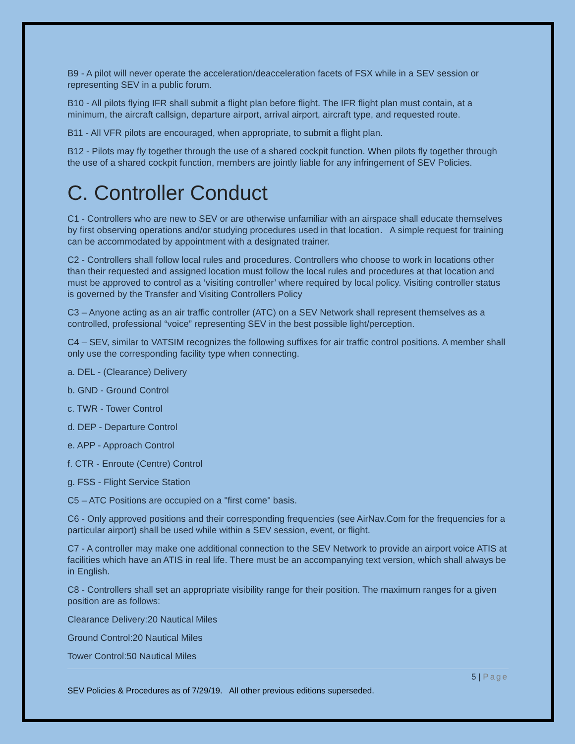B9 - A pilot will never operate the acceleration/deacceleration facets of FSX while in a SEV session or representing SEV in a public forum.
B10 - All pilots flying IFR shall submit a flight plan before flight. The IFR flight plan must contain, at a minimum, the aircraft callsign, departure airport, arrival airport, aircraft type, and requested route.
B11 - All VFR pilots are encouraged, when appropriate, to submit a flight plan.
B12 - Pilots may fly together through the use of a shared cockpit function. When pilots fly together through the use of a shared cockpit function, members are jointly liable for any infringement of SEV Policies.
C. Controller Conduct
C1 - Controllers who are new to SEV or are otherwise unfamiliar with an airspace shall educate themselves by first observing operations and/or studying procedures used in that location. A simple request for training can be accommodated by appointment with a designated trainer.
C2 - Controllers shall follow local rules and procedures. Controllers who choose to work in locations other than their requested and assigned location must follow the local rules and procedures at that location and must be approved to control as a ‘visiting controller’ where required by local policy. Visiting controller status is governed by the Transfer and Visiting Controllers Policy
C3 – Anyone acting as an air traffic controller (ATC) on a SEV Network shall represent themselves as a controlled, professional “voice” representing SEV in the best possible light/perception.
C4 – SEV, similar to VATSIM recognizes the following suffixes for air traffic control positions. A member shall only use the corresponding facility type when connecting.
a. DEL - (Clearance) Delivery
b. GND - Ground Control
c. TWR - Tower Control
d. DEP - Departure Control
e. APP - Approach Control
f. CTR - Enroute (Centre) Control
g. FSS - Flight Service Station
C5 – ATC Positions are occupied on a "first come" basis.
C6 - Only approved positions and their corresponding frequencies (see AirNav.Com for the frequencies for a particular airport) shall be used while within a SEV session, event, or flight.
C7 - A controller may make one additional connection to the SEV Network to provide an airport voice ATIS at facilities which have an ATIS in real life. There must be an accompanying text version, which shall always be in English.
C8 - Controllers shall set an appropriate visibility range for their position. The maximum ranges for a given position are as follows:
Clearance Delivery:20 Nautical Miles
Ground Control:20 Nautical Miles
Tower Control:50 Nautical Miles
5 | Page
SEV Policies & Procedures as of 7/29/19. All other previous editions superseded.